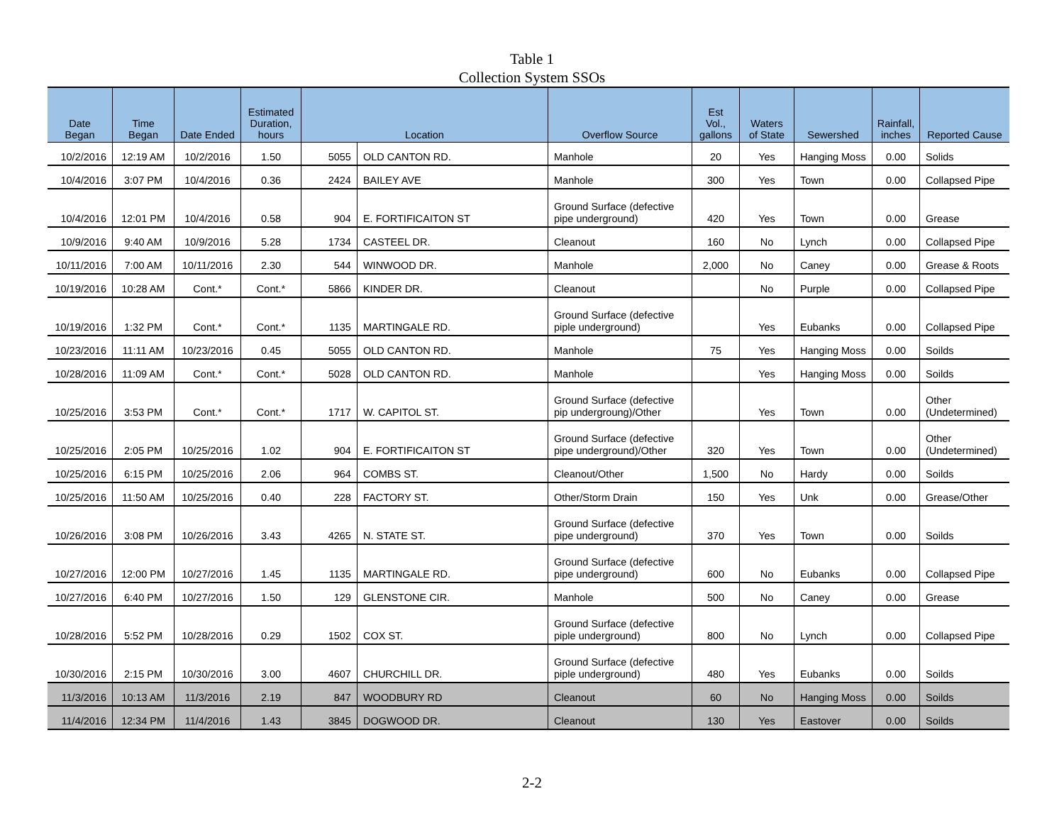Table 1
Collection System SSOs
| Date Began | Time Began | Date Ended | Estimated Duration, hours | Location | | Overflow Source | Est Vol., gallons | Waters of State | Sewershed | Rainfall, inches | Reported Cause |
| --- | --- | --- | --- | --- | --- | --- | --- | --- | --- | --- | --- |
| 10/2/2016 | 12:19 AM | 10/2/2016 | 1.50 | 5055 | OLD CANTON RD. | Manhole | 20 | Yes | Hanging Moss | 0.00 | Solids |
| 10/4/2016 | 3:07 PM | 10/4/2016 | 0.36 | 2424 | BAILEY AVE | Manhole | 300 | Yes | Town | 0.00 | Collapsed Pipe |
| 10/4/2016 | 12:01 PM | 10/4/2016 | 0.58 | 904 | E. FORTIFICAITON ST | Ground Surface (defective pipe underground) | 420 | Yes | Town | 0.00 | Grease |
| 10/9/2016 | 9:40 AM | 10/9/2016 | 5.28 | 1734 | CASTEEL DR. | Cleanout | 160 | No | Lynch | 0.00 | Collapsed Pipe |
| 10/11/2016 | 7:00 AM | 10/11/2016 | 2.30 | 544 | WINWOOD DR. | Manhole | 2,000 | No | Caney | 0.00 | Grease & Roots |
| 10/19/2016 | 10:28 AM | Cont.* | Cont.* | 5866 | KINDER DR. | Cleanout | | No | Purple | 0.00 | Collapsed Pipe |
| 10/19/2016 | 1:32 PM | Cont.* | Cont.* | 1135 | MARTINGALE RD. | Ground Surface (defective piple underground) | | Yes | Eubanks | 0.00 | Collapsed Pipe |
| 10/23/2016 | 11:11 AM | 10/23/2016 | 0.45 | 5055 | OLD CANTON RD. | Manhole | 75 | Yes | Hanging Moss | 0.00 | Soilds |
| 10/28/2016 | 11:09 AM | Cont.* | Cont.* | 5028 | OLD CANTON RD. | Manhole | | Yes | Hanging Moss | 0.00 | Soilds |
| 10/25/2016 | 3:53 PM | Cont.* | Cont.* | 1717 | W. CAPITOL ST. | Ground Surface (defective pip undergroung)/Other | | Yes | Town | 0.00 | Other (Undetermined) |
| 10/25/2016 | 2:05 PM | 10/25/2016 | 1.02 | 904 | E. FORTIFICAITON ST | Ground Surface (defective pipe underground)/Other | 320 | Yes | Town | 0.00 | Other (Undetermined) |
| 10/25/2016 | 6:15 PM | 10/25/2016 | 2.06 | 964 | COMBS ST. | Cleanout/Other | 1,500 | No | Hardy | 0.00 | Soilds |
| 10/25/2016 | 11:50 AM | 10/25/2016 | 0.40 | 228 | FACTORY ST. | Other/Storm Drain | 150 | Yes | Unk | 0.00 | Grease/Other |
| 10/26/2016 | 3:08 PM | 10/26/2016 | 3.43 | 4265 | N. STATE ST. | Ground Surface (defective pipe underground) | 370 | Yes | Town | 0.00 | Soilds |
| 10/27/2016 | 12:00 PM | 10/27/2016 | 1.45 | 1135 | MARTINGALE RD. | Ground Surface (defective pipe underground) | 600 | No | Eubanks | 0.00 | Collapsed Pipe |
| 10/27/2016 | 6:40 PM | 10/27/2016 | 1.50 | 129 | GLENSTONE CIR. | Manhole | 500 | No | Caney | 0.00 | Grease |
| 10/28/2016 | 5:52 PM | 10/28/2016 | 0.29 | 1502 | COX ST. | Ground Surface (defective piple underground) | 800 | No | Lynch | 0.00 | Collapsed Pipe |
| 10/30/2016 | 2:15 PM | 10/30/2016 | 3.00 | 4607 | CHURCHILL DR. | Ground Surface (defective piple underground) | 480 | Yes | Eubanks | 0.00 | Soilds |
| 11/3/2016 | 10:13 AM | 11/3/2016 | 2.19 | 847 | WOODBURY RD | Cleanout | 60 | No | Hanging Moss | 0.00 | Soilds |
| 11/4/2016 | 12:34 PM | 11/4/2016 | 1.43 | 3845 | DOGWOOD DR. | Cleanout | 130 | Yes | Eastover | 0.00 | Soilds |
2-2